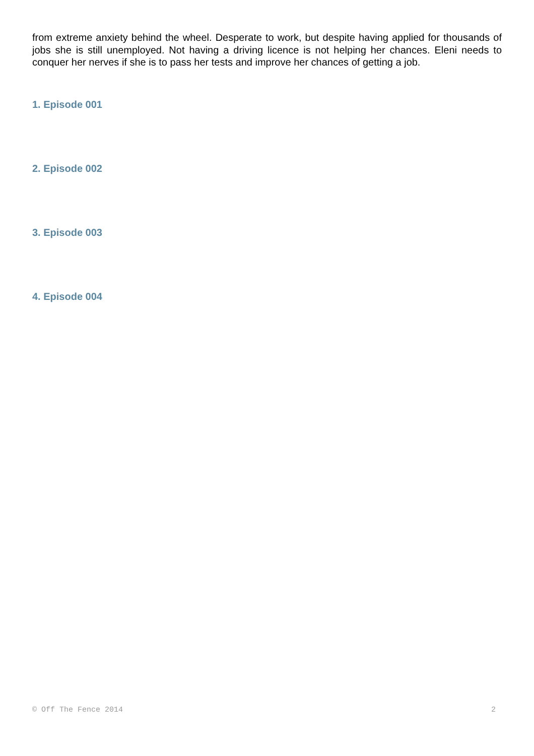from extreme anxiety behind the wheel. Desperate to work, but despite having applied for thousands of jobs she is still unemployed. Not having a driving licence is not helping her chances. Eleni needs to conquer her nerves if she is to pass her tests and improve her chances of getting a job.
1. Episode 001
2. Episode 002
3. Episode 003
4. Episode 004
© Off The Fence 2014 2